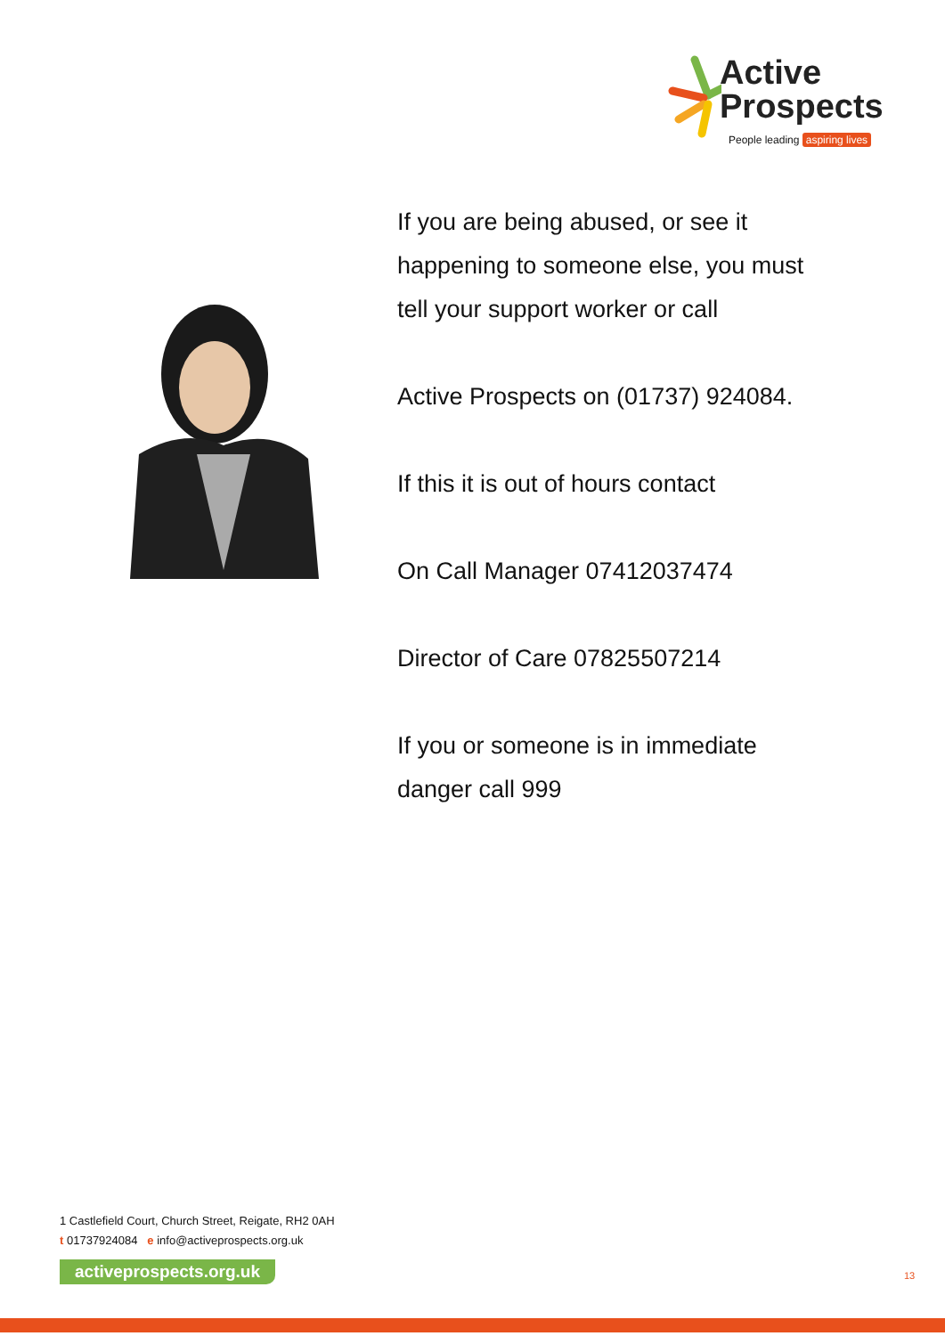Active
Prospects
People leading aspiring lives
If you are being abused, or see it happening to someone else, you must tell your support worker or call
Active Prospects on (01737) 924084.
If this it is out of hours contact
On Call Manager 07412037474
Director of Care 07825507214
If you or someone is in immediate danger call 999
1 Castlefield Court, Church Street, Reigate, RH2 0AH
t 01737924084 e info@activeprospects.org.uk
activeprospects.org.uk
13